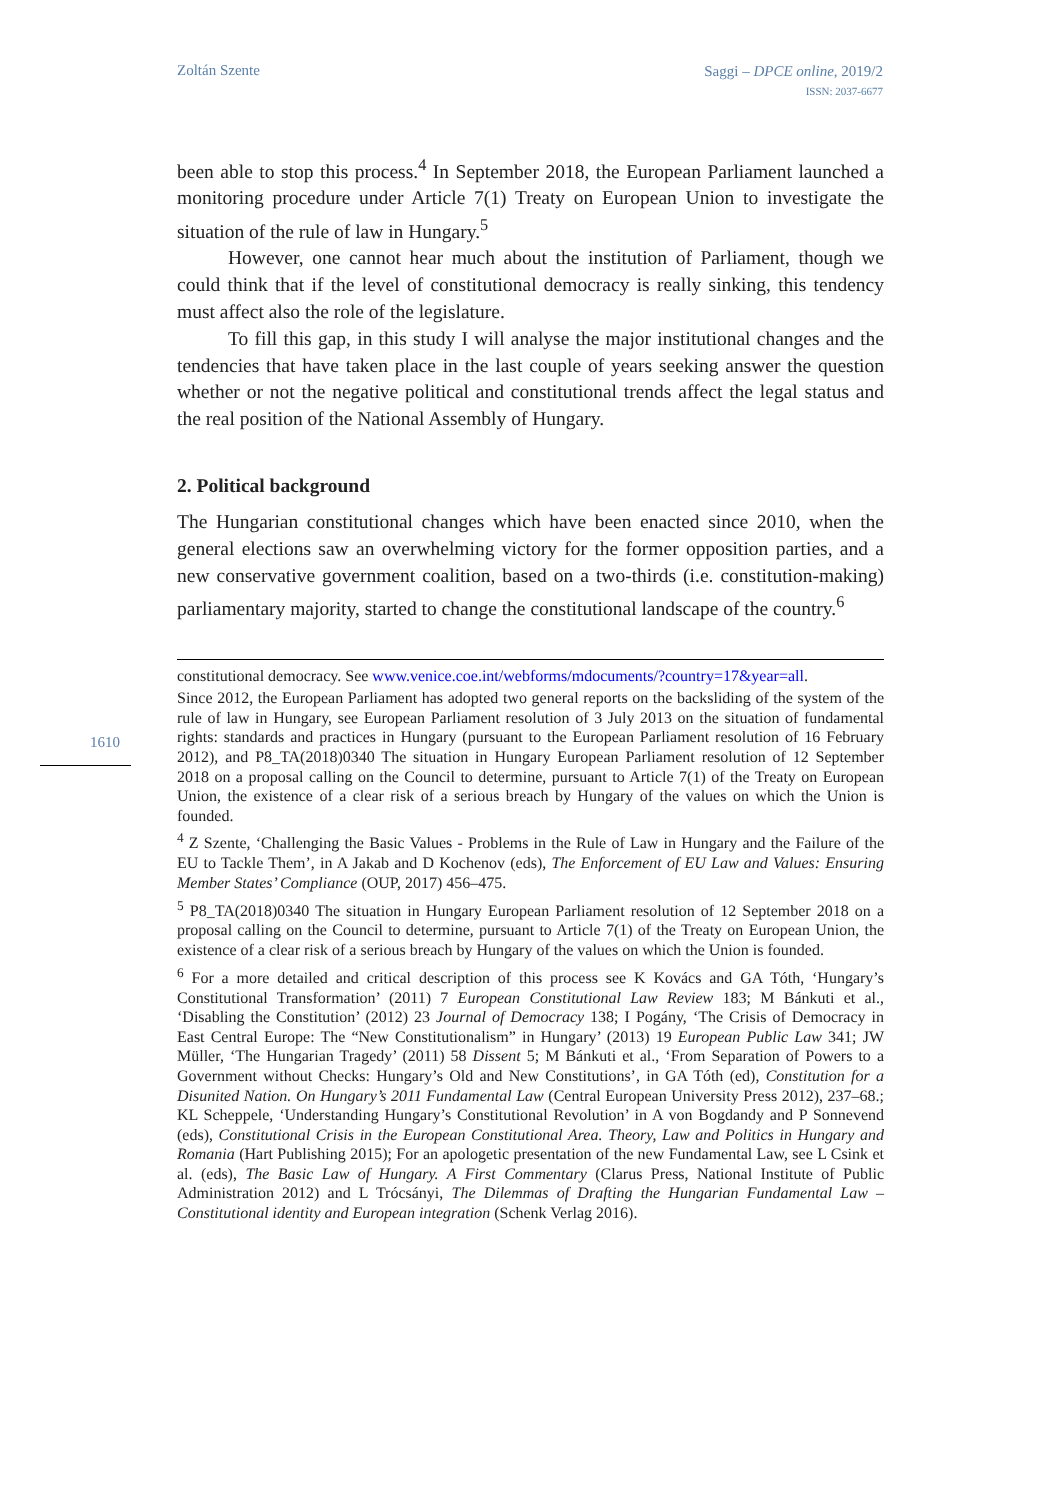Zoltán Szente
Saggi – DPCE online, 2019/2
ISSN: 2037-6677
1610
been able to stop this process.<sup>4</sup> In September 2018, the European Parliament launched a monitoring procedure under Article 7(1) Treaty on European Union to investigate the situation of the rule of law in Hungary.<sup>5</sup>
However, one cannot hear much about the institution of Parliament, though we could think that if the level of constitutional democracy is really sinking, this tendency must affect also the role of the legislature.
To fill this gap, in this study I will analyse the major institutional changes and the tendencies that have taken place in the last couple of years seeking answer the question whether or not the negative political and constitutional trends affect the legal status and the real position of the National Assembly of Hungary.
2. Political background
The Hungarian constitutional changes which have been enacted since 2010, when the general elections saw an overwhelming victory for the former opposition parties, and a new conservative government coalition, based on a two-thirds (i.e. constitution-making) parliamentary majority, started to change the constitutional landscape of the country.<sup>6</sup>
constitutional democracy. See www.venice.coe.int/webforms/mdocuments/?country=17&year=all.
Since 2012, the European Parliament has adopted two general reports on the backsliding of the system of the rule of law in Hungary, see European Parliament resolution of 3 July 2013 on the situation of fundamental rights: standards and practices in Hungary (pursuant to the European Parliament resolution of 16 February 2012), and P8_TA(2018)0340 The situation in Hungary European Parliament resolution of 12 September 2018 on a proposal calling on the Council to determine, pursuant to Article 7(1) of the Treaty on European Union, the existence of a clear risk of a serious breach by Hungary of the values on which the Union is founded.
<sup>4</sup> Z Szente, ‘Challenging the Basic Values - Problems in the Rule of Law in Hungary and the Failure of the EU to Tackle Them’, in A Jakab and D Kochenov (eds), The Enforcement of EU Law and Values: Ensuring Member States’ Compliance (OUP, 2017) 456–475.
<sup>5</sup> P8_TA(2018)0340 The situation in Hungary European Parliament resolution of 12 September 2018 on a proposal calling on the Council to determine, pursuant to Article 7(1) of the Treaty on European Union, the existence of a clear risk of a serious breach by Hungary of the values on which the Union is founded.
<sup>6</sup> For a more detailed and critical description of this process see K Kovács and GA Tóth, ‘Hungary’s Constitutional Transformation’ (2011) 7 European Constitutional Law Review 183; M Bánkuti et al., ‘Disabling the Constitution’ (2012) 23 Journal of Democracy 138; I Pogány, ‘The Crisis of Democracy in East Central Europe: The “New Constitutionalism” in Hungary’ (2013) 19 European Public Law 341; JW Müller, ‘The Hungarian Tragedy’ (2011) 58 Dissent 5; M Bánkuti et al., ‘From Separation of Powers to a Government without Checks: Hungary’s Old and New Constitutions’, in GA Tóth (ed), Constitution for a Disunited Nation. On Hungary’s 2011 Fundamental Law (Central European University Press 2012), 237–68.; KL Scheppele, ‘Understanding Hungary’s Constitutional Revolution’ in A von Bogdandy and P Sonnevend (eds), Constitutional Crisis in the European Constitutional Area. Theory, Law and Politics in Hungary and Romania (Hart Publishing 2015); For an apologetic presentation of the new Fundamental Law, see L Csink et al. (eds), The Basic Law of Hungary. A First Commentary (Clarus Press, National Institute of Public Administration 2012) and L Trócsányi, The Dilemmas of Drafting the Hungarian Fundamental Law – Constitutional identity and European integration (Schenk Verlag 2016).